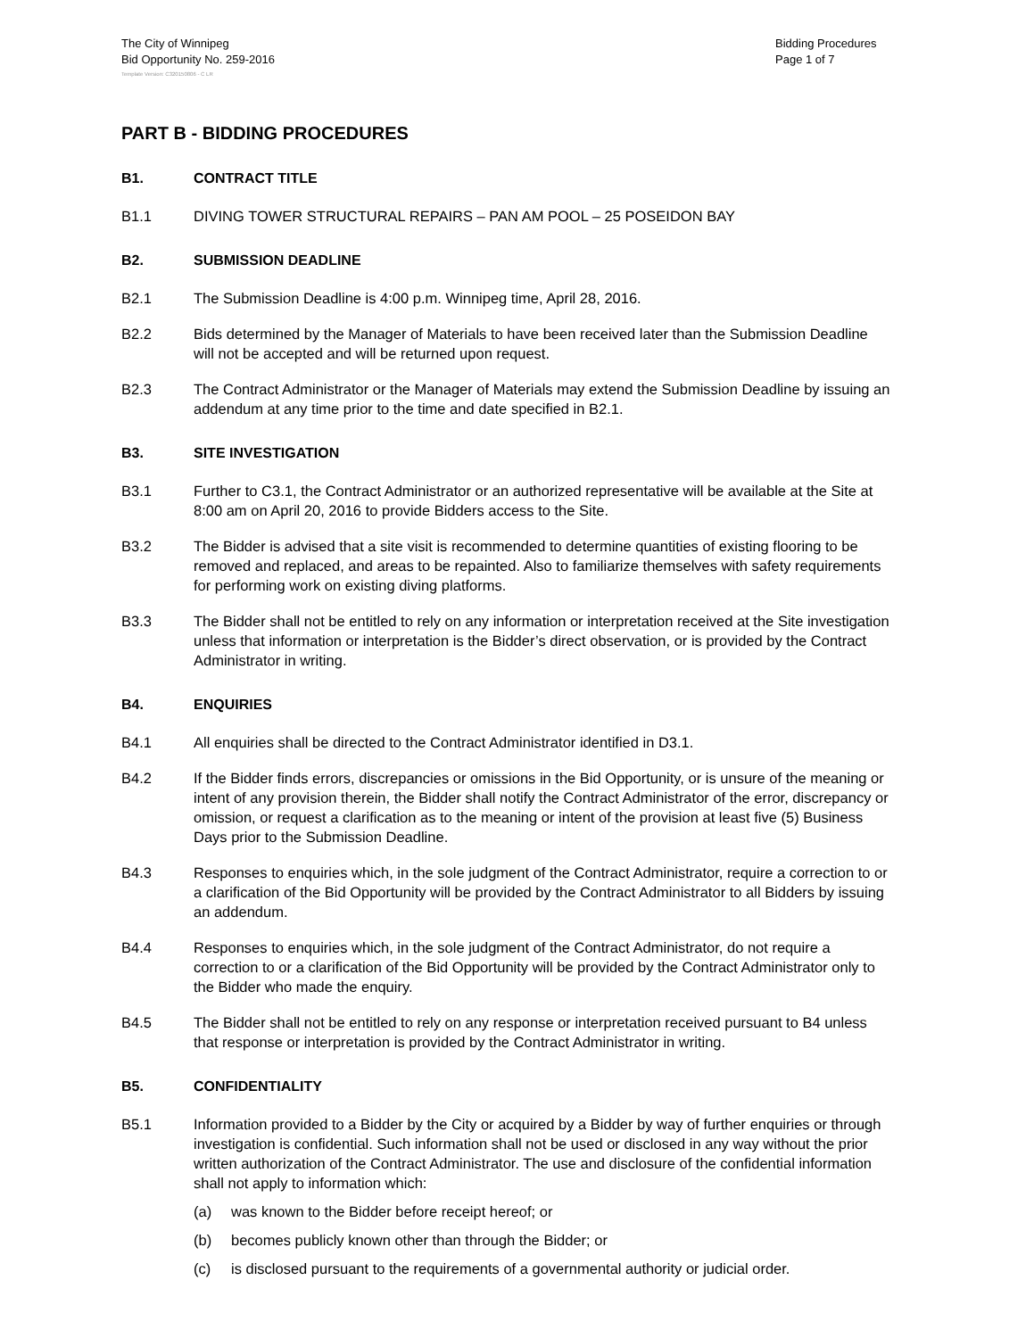The City of Winnipeg
Bid Opportunity No. 259-2016
Bidding Procedures
Page 1 of 7
Template Version: C320150806 - C LR
PART B - BIDDING PROCEDURES
B1. CONTRACT TITLE
B1.1 DIVING TOWER STRUCTURAL REPAIRS – PAN AM POOL – 25 POSEIDON BAY
B2. SUBMISSION DEADLINE
B2.1 The Submission Deadline is 4:00 p.m. Winnipeg time, April 28, 2016.
B2.2 Bids determined by the Manager of Materials to have been received later than the Submission Deadline will not be accepted and will be returned upon request.
B2.3 The Contract Administrator or the Manager of Materials may extend the Submission Deadline by issuing an addendum at any time prior to the time and date specified in B2.1.
B3. SITE INVESTIGATION
B3.1 Further to C3.1, the Contract Administrator or an authorized representative will be available at the Site at 8:00 am on April 20, 2016 to provide Bidders access to the Site.
B3.2 The Bidder is advised that a site visit is recommended to determine quantities of existing flooring to be removed and replaced, and areas to be repainted. Also to familiarize themselves with safety requirements for performing work on existing diving platforms.
B3.3 The Bidder shall not be entitled to rely on any information or interpretation received at the Site investigation unless that information or interpretation is the Bidder’s direct observation, or is provided by the Contract Administrator in writing.
B4. ENQUIRIES
B4.1 All enquiries shall be directed to the Contract Administrator identified in D3.1.
B4.2 If the Bidder finds errors, discrepancies or omissions in the Bid Opportunity, or is unsure of the meaning or intent of any provision therein, the Bidder shall notify the Contract Administrator of the error, discrepancy or omission, or request a clarification as to the meaning or intent of the provision at least five (5) Business Days prior to the Submission Deadline.
B4.3 Responses to enquiries which, in the sole judgment of the Contract Administrator, require a correction to or a clarification of the Bid Opportunity will be provided by the Contract Administrator to all Bidders by issuing an addendum.
B4.4 Responses to enquiries which, in the sole judgment of the Contract Administrator, do not require a correction to or a clarification of the Bid Opportunity will be provided by the Contract Administrator only to the Bidder who made the enquiry.
B4.5 The Bidder shall not be entitled to rely on any response or interpretation received pursuant to B4 unless that response or interpretation is provided by the Contract Administrator in writing.
B5. CONFIDENTIALITY
B5.1 Information provided to a Bidder by the City or acquired by a Bidder by way of further enquiries or through investigation is confidential. Such information shall not be used or disclosed in any way without the prior written authorization of the Contract Administrator. The use and disclosure of the confidential information shall not apply to information which:
(a) was known to the Bidder before receipt hereof; or
(b) becomes publicly known other than through the Bidder; or
(c) is disclosed pursuant to the requirements of a governmental authority or judicial order.